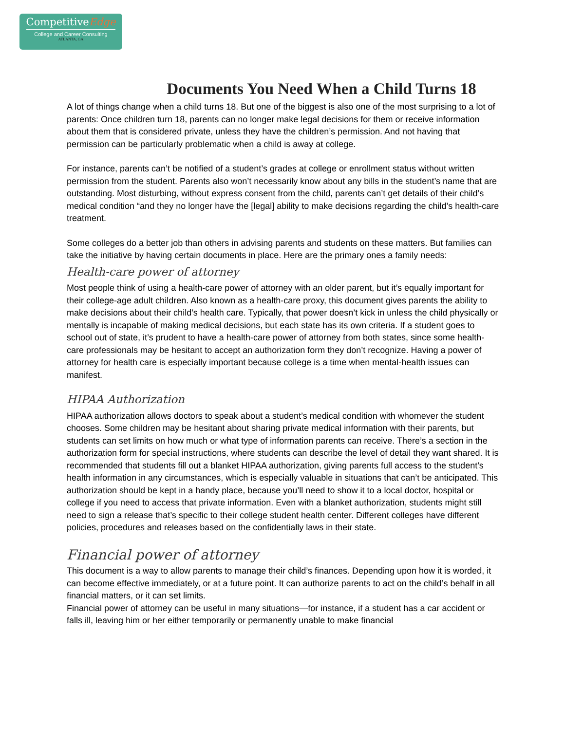CompetitiveEdge
College and Career Consulting
ATLANTA, GA
Documents You Need When a Child Turns 18
A lot of things change when a child turns 18. But one of the biggest is also one of the most surprising to a lot of parents: Once children turn 18, parents can no longer make legal decisions for them or receive information about them that is considered private, unless they have the children’s permission. And not having that permission can be particularly problematic when a child is away at college.
For instance, parents can’t be notified of a student’s grades at college or enrollment status without written permission from the student. Parents also won’t necessarily know about any bills in the student’s name that are outstanding. Most disturbing, without express consent from the child, parents can’t get details of their child’s medical condition “and they no longer have the [legal] ability to make decisions regarding the child’s health-care treatment.
Some colleges do a better job than others in advising parents and students on these matters. But families can take the initiative by having certain documents in place. Here are the primary ones a family needs:
Health-care power of attorney
Most people think of using a health-care power of attorney with an older parent, but it’s equally important for their college-age adult children. Also known as a health-care proxy, this document gives parents the ability to make decisions about their child’s health care. Typically, that power doesn’t kick in unless the child physically or mentally is incapable of making medical decisions, but each state has its own criteria. If a student goes to school out of state, it’s prudent to have a health-care power of attorney from both states, since some health-care professionals may be hesitant to accept an authorization form they don’t recognize. Having a power of attorney for health care is especially important because college is a time when mental-health issues can manifest.
HIPAA Authorization
HIPAA authorization allows doctors to speak about a student’s medical condition with whomever the student chooses. Some children may be hesitant about sharing private medical information with their parents, but students can set limits on how much or what type of information parents can receive. There’s a section in the authorization form for special instructions, where students can describe the level of detail they want shared. It is recommended that students fill out a blanket HIPAA authorization, giving parents full access to the student’s health information in any circumstances, which is especially valuable in situations that can’t be anticipated. This authorization should be kept in a handy place, because you’ll need to show it to a local doctor, hospital or college if you need to access that private information. Even with a blanket authorization, students might still need to sign a release that’s specific to their college student health center. Different colleges have different policies, procedures and releases based on the confidentially laws in their state.
Financial power of attorney
This document is a way to allow parents to manage their child’s finances. Depending upon how it is worded, it can become effective immediately, or at a future point. It can authorize parents to act on the child’s behalf in all financial matters, or it can set limits.
Financial power of attorney can be useful in many situations—for instance, if a student has a car accident or falls ill, leaving him or her either temporarily or permanently unable to make financial